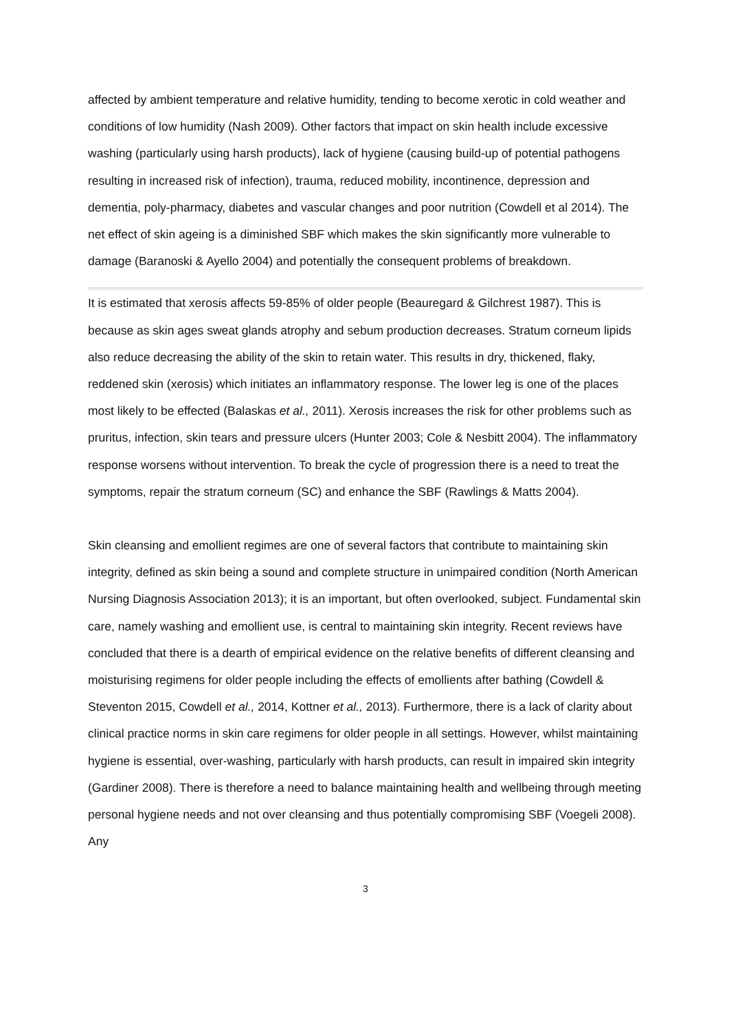affected by ambient temperature and relative humidity, tending to become xerotic in cold weather and conditions of low humidity (Nash 2009). Other factors that impact on skin health include excessive washing (particularly using harsh products), lack of hygiene (causing build-up of potential pathogens resulting in increased risk of infection), trauma, reduced mobility, incontinence, depression and dementia, poly-pharmacy, diabetes and vascular changes and poor nutrition (Cowdell et al 2014). The net effect of skin ageing is a diminished SBF which makes the skin significantly more vulnerable to damage (Baranoski & Ayello 2004) and potentially the consequent problems of breakdown.
It is estimated that xerosis affects 59-85% of older people (Beauregard & Gilchrest 1987). This is because as skin ages sweat glands atrophy and sebum production decreases. Stratum corneum lipids also reduce decreasing the ability of the skin to retain water. This results in dry, thickened, flaky, reddened skin (xerosis) which initiates an inflammatory response. The lower leg is one of the places most likely to be effected (Balaskas et al., 2011). Xerosis increases the risk for other problems such as pruritus, infection, skin tears and pressure ulcers (Hunter 2003; Cole & Nesbitt 2004). The inflammatory response worsens without intervention. To break the cycle of progression there is a need to treat the symptoms, repair the stratum corneum (SC) and enhance the SBF (Rawlings & Matts 2004).
Skin cleansing and emollient regimes are one of several factors that contribute to maintaining skin integrity, defined as skin being a sound and complete structure in unimpaired condition (North American Nursing Diagnosis Association 2013); it is an important, but often overlooked, subject. Fundamental skin care, namely washing and emollient use, is central to maintaining skin integrity. Recent reviews have concluded that there is a dearth of empirical evidence on the relative benefits of different cleansing and moisturising regimens for older people including the effects of emollients after bathing (Cowdell & Steventon 2015, Cowdell et al., 2014, Kottner et al., 2013). Furthermore, there is a lack of clarity about clinical practice norms in skin care regimens for older people in all settings. However, whilst maintaining hygiene is essential, over-washing, particularly with harsh products, can result in impaired skin integrity (Gardiner 2008). There is therefore a need to balance maintaining health and wellbeing through meeting personal hygiene needs and not over cleansing and thus potentially compromising SBF (Voegeli 2008). Any
3